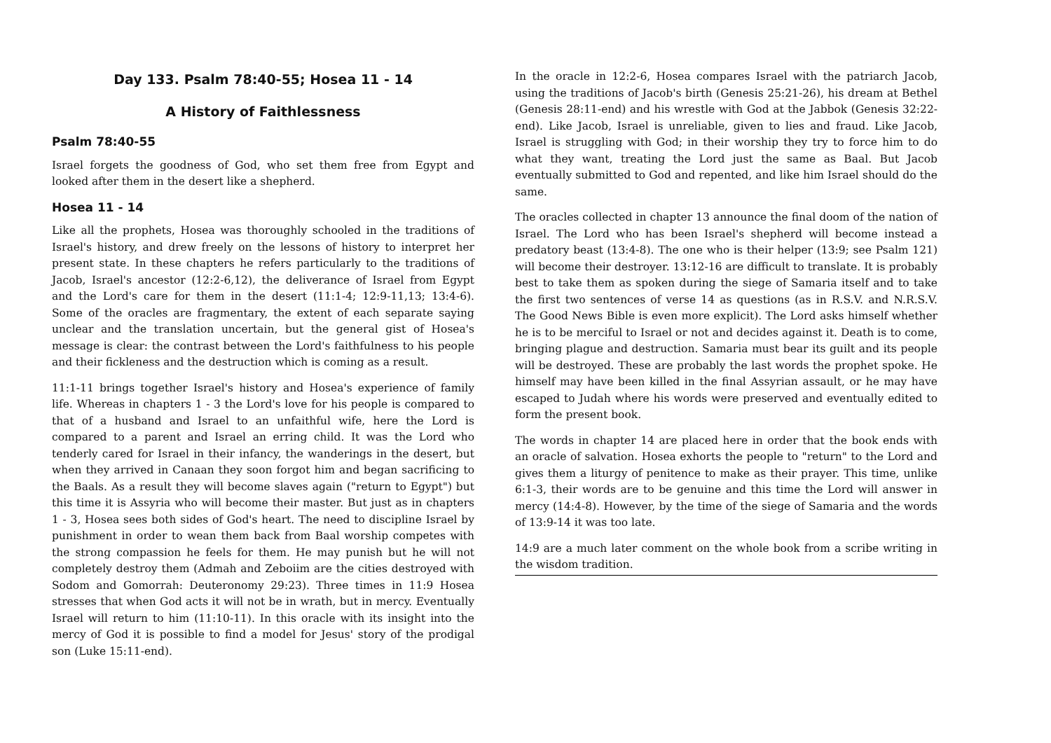Day 133. Psalm 78:40-55; Hosea 11 - 14
A History of Faithlessness
Psalm 78:40-55
Israel forgets the goodness of God, who set them free from Egypt and looked after them in the desert like a shepherd.
Hosea 11 - 14
Like all the prophets, Hosea was thoroughly schooled in the traditions of Israel's history, and drew freely on the lessons of history to interpret her present state. In these chapters he refers particularly to the traditions of Jacob, Israel's ancestor (12:2-6,12), the deliverance of Israel from Egypt and the Lord's care for them in the desert (11:1-4; 12:9-11,13; 13:4-6). Some of the oracles are fragmentary, the extent of each separate saying unclear and the translation uncertain, but the general gist of Hosea's message is clear: the contrast between the Lord's faithfulness to his people and their fickleness and the destruction which is coming as a result.
11:1-11 brings together Israel's history and Hosea's experience of family life. Whereas in chapters 1 - 3 the Lord's love for his people is compared to that of a husband and Israel to an unfaithful wife, here the Lord is compared to a parent and Israel an erring child. It was the Lord who tenderly cared for Israel in their infancy, the wanderings in the desert, but when they arrived in Canaan they soon forgot him and began sacrificing to the Baals. As a result they will become slaves again ("return to Egypt") but this time it is Assyria who will become their master. But just as in chapters 1 - 3, Hosea sees both sides of God's heart. The need to discipline Israel by punishment in order to wean them back from Baal worship competes with the strong compassion he feels for them. He may punish but he will not completely destroy them (Admah and Zeboiim are the cities destroyed with Sodom and Gomorrah: Deuteronomy 29:23). Three times in 11:9 Hosea stresses that when God acts it will not be in wrath, but in mercy. Eventually Israel will return to him (11:10-11). In this oracle with its insight into the mercy of God it is possible to find a model for Jesus' story of the prodigal son (Luke 15:11-end).
In the oracle in 12:2-6, Hosea compares Israel with the patriarch Jacob, using the traditions of Jacob's birth (Genesis 25:21-26), his dream at Bethel (Genesis 28:11-end) and his wrestle with God at the Jabbok (Genesis 32:22-end). Like Jacob, Israel is unreliable, given to lies and fraud. Like Jacob, Israel is struggling with God; in their worship they try to force him to do what they want, treating the Lord just the same as Baal. But Jacob eventually submitted to God and repented, and like him Israel should do the same.
The oracles collected in chapter 13 announce the final doom of the nation of Israel. The Lord who has been Israel's shepherd will become instead a predatory beast (13:4-8). The one who is their helper (13:9; see Psalm 121) will become their destroyer. 13:12-16 are difficult to translate. It is probably best to take them as spoken during the siege of Samaria itself and to take the first two sentences of verse 14 as questions (as in R.S.V. and N.R.S.V. The Good News Bible is even more explicit). The Lord asks himself whether he is to be merciful to Israel or not and decides against it. Death is to come, bringing plague and destruction. Samaria must bear its guilt and its people will be destroyed. These are probably the last words the prophet spoke. He himself may have been killed in the final Assyrian assault, or he may have escaped to Judah where his words were preserved and eventually edited to form the present book.
The words in chapter 14 are placed here in order that the book ends with an oracle of salvation. Hosea exhorts the people to "return" to the Lord and gives them a liturgy of penitence to make as their prayer. This time, unlike 6:1-3, their words are to be genuine and this time the Lord will answer in mercy (14:4-8). However, by the time of the siege of Samaria and the words of 13:9-14 it was too late.
14:9 are a much later comment on the whole book from a scribe writing in the wisdom tradition.